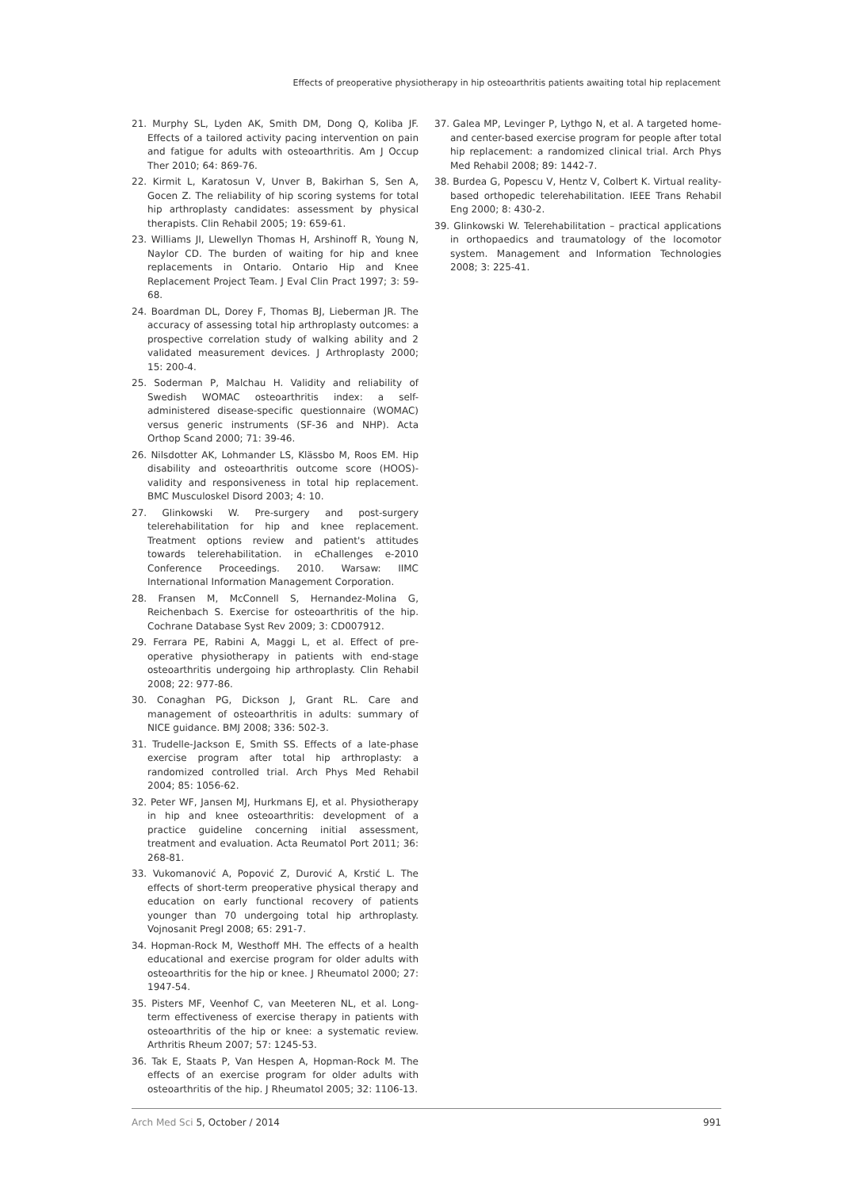Effects of preoperative physiotherapy in hip osteoarthritis patients awaiting total hip replacement
21. Murphy SL, Lyden AK, Smith DM, Dong Q, Koliba JF. Effects of a tailored activity pacing intervention on pain and fatigue for adults with osteoarthritis. Am J Occup Ther 2010; 64: 869-76.
22. Kirmit L, Karatosun V, Unver B, Bakirhan S, Sen A, Gocen Z. The reliability of hip scoring systems for total hip arthroplasty candidates: assessment by physical therapists. Clin Rehabil 2005; 19: 659-61.
23. Williams JI, Llewellyn Thomas H, Arshinoff R, Young N, Naylor CD. The burden of waiting for hip and knee replacements in Ontario. Ontario Hip and Knee Replacement Project Team. J Eval Clin Pract 1997; 3: 59-68.
24. Boardman DL, Dorey F, Thomas BJ, Lieberman JR. The accuracy of assessing total hip arthroplasty outcomes: a prospective correlation study of walking ability and 2 validated measurement devices. J Arthroplasty 2000; 15: 200-4.
25. Soderman P, Malchau H. Validity and reliability of Swedish WOMAC osteoarthritis index: a self-administered disease-specific questionnaire (WOMAC) versus generic instruments (SF-36 and NHP). Acta Orthop Scand 2000; 71: 39-46.
26. Nilsdotter AK, Lohmander LS, Klässbo M, Roos EM. Hip disability and osteoarthritis outcome score (HOOS)-validity and responsiveness in total hip replacement. BMC Musculoskel Disord 2003; 4: 10.
27. Glinkowski W. Pre-surgery and post-surgery telerehabilitation for hip and knee replacement. Treatment options review and patient's attitudes towards telerehabilitation. in eChallenges e-2010 Conference Proceedings. 2010. Warsaw: IIMC International Information Management Corporation.
28. Fransen M, McConnell S, Hernandez-Molina G, Reichenbach S. Exercise for osteoarthritis of the hip. Cochrane Database Syst Rev 2009; 3: CD007912.
29. Ferrara PE, Rabini A, Maggi L, et al. Effect of pre-operative physiotherapy in patients with end-stage osteoarthritis undergoing hip arthroplasty. Clin Rehabil 2008; 22: 977-86.
30. Conaghan PG, Dickson J, Grant RL. Care and management of osteoarthritis in adults: summary of NICE guidance. BMJ 2008; 336: 502-3.
31. Trudelle-Jackson E, Smith SS. Effects of a late-phase exercise program after total hip arthroplasty: a randomized controlled trial. Arch Phys Med Rehabil 2004; 85: 1056-62.
32. Peter WF, Jansen MJ, Hurkmans EJ, et al. Physiotherapy in hip and knee osteoarthritis: development of a practice guideline concerning initial assessment, treatment and evaluation. Acta Reumatol Port 2011; 36: 268-81.
33. Vukomanović A, Popović Z, Durović A, Krstić L. The effects of short-term preoperative physical therapy and education on early functional recovery of patients younger than 70 undergoing total hip arthroplasty. Vojnosanit Pregl 2008; 65: 291-7.
34. Hopman-Rock M, Westhoff MH. The effects of a health educational and exercise program for older adults with osteoarthritis for the hip or knee. J Rheumatol 2000; 27: 1947-54.
35. Pisters MF, Veenhof C, van Meeteren NL, et al. Long-term effectiveness of exercise therapy in patients with osteoarthritis of the hip or knee: a systematic review. Arthritis Rheum 2007; 57: 1245-53.
36. Tak E, Staats P, Van Hespen A, Hopman-Rock M. The effects of an exercise program for older adults with osteoarthritis of the hip. J Rheumatol 2005; 32: 1106-13.
37. Galea MP, Levinger P, Lythgo N, et al. A targeted home- and center-based exercise program for people after total hip replacement: a randomized clinical trial. Arch Phys Med Rehabil 2008; 89: 1442-7.
38. Burdea G, Popescu V, Hentz V, Colbert K. Virtual reality-based orthopedic telerehabilitation. IEEE Trans Rehabil Eng 2000; 8: 430-2.
39. Glinkowski W. Telerehabilitation – practical applications in orthopaedics and traumatology of the locomotor system. Management and Information Technologies 2008; 3: 225-41.
Arch Med Sci 5, October / 2014 991